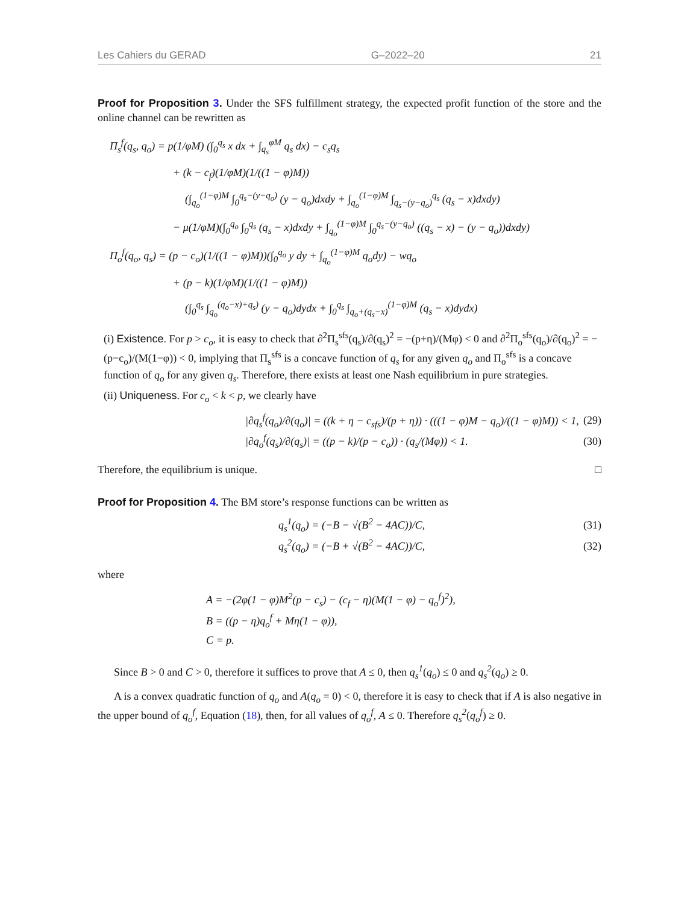Les Cahiers du GERAD G–2022–20 21
Proof for Proposition 3. Under the SFS fulfillment strategy, the expected profit function of the store and the online channel can be rewritten as
Π<sub>s</sub><sup>f</sup>(q<sub>s</sub>, q<sub>o</sub>) = p(1/φM) (∫<sub>0</sub><sup>q<sub>s</sub></sup> x dx + ∫<sub>q<sub>s</sub></sub><sup>φM</sup> q<sub>s</sub> dx) − c<sub>s</sub>q<sub>s</sub>
+ (k − c<sub>f</sub>)(1/φM)(1/((1 − φ)M))
(∫<sub>q<sub>o</sub></sub><sup>(1−φ)M</sup> ∫<sub>0</sub><sup>q<sub>s</sub>−(y−q<sub>o</sub>)</sup> (y − q<sub>o</sub>)dxdy + ∫<sub>q<sub>o</sub></sub><sup>(1−φ)M</sup> ∫<sub>q<sub>s</sub>−(y−q<sub>o</sub>)</sub><sup>q<sub>s</sub></sup> (q<sub>s</sub> − x)dxdy)
− μ(1/φM)(∫<sub>0</sub><sup>q<sub>o</sub></sup> ∫<sub>0</sub><sup>q<sub>s</sub></sup> (q<sub>s</sub> − x)dxdy + ∫<sub>q<sub>o</sub></sub><sup>(1−φ)M</sup> ∫<sub>0</sub><sup>q<sub>s</sub>−(y−q<sub>o</sub>)</sup> ((q<sub>s</sub> − x) − (y − q<sub>o</sub>))dxdy)
Π<sub>o</sub><sup>f</sup>(q<sub>o</sub>, q<sub>s</sub>) = (p − c<sub>o</sub>)(1/((1 − φ)M))(∫<sub>0</sub><sup>q<sub>o</sub></sup> y dy + ∫<sub>q<sub>o</sub></sub><sup>(1−φ)M</sup> q<sub>o</sub>dy) − wq<sub>o</sub>
+ (p − k)(1/φM)(1/((1 − φ)M))
(∫<sub>0</sub><sup>q<sub>s</sub></sup> ∫<sub>q<sub>o</sub></sub><sup>(q<sub>o</sub>−x)+q<sub>s</sub>)</sup> (y − q<sub>o</sub>)dydx + ∫<sub>0</sub><sup>q<sub>s</sub></sup> ∫<sub>q<sub>o</sub>+(q<sub>s</sub>−x)</sub><sup>(1−φ)M</sup> (q<sub>s</sub> − x)dydx)
(i) Existence. For p > c<sub>o</sub>, it is easy to check that ∂<sup>2</sup>Π<sub>s</sub><sup>sfs</sup>(q<sub>s</sub>)/∂(q<sub>s</sub>)<sup>2</sup> = −(p+η)/(Mφ) < 0 and ∂<sup>2</sup>Π<sub>o</sub><sup>sfs</sup>(q<sub>o</sub>)/∂(q<sub>o</sub>)<sup>2</sup> = −(p−c<sub>o</sub>)/(M(1−φ)) < 0, implying that Π<sub>s</sub><sup>sfs</sup> is a concave function of q<sub>s</sub> for any given q<sub>o</sub> and Π<sub>o</sub><sup>sfs</sup> is a concave function of q<sub>o</sub> for any given q<sub>s</sub>. Therefore, there exists at least one Nash equilibrium in pure strategies.
(ii) Uniqueness. For c<sub>o</sub> < k < p, we clearly have
|∂q<sub>s</sub><sup>f</sup>(q<sub>o</sub>)/∂(q<sub>o</sub>)| = ((k + η − c<sub>sfs</sub>)/(p + η)) · (((1 − φ)M − q<sub>o</sub>)/((1 − φ)M)) < 1, (29)
|∂q<sub>o</sub><sup>f</sup>(q<sub>s</sub>)/∂(q<sub>s</sub>)| = ((p − k)/(p − c<sub>o</sub>)) · (q<sub>s</sub>/(Mφ)) < 1. (30)
Therefore, the equilibrium is unique. □
Proof for Proposition 4. The BM store’s response functions can be written as
q<sub>s</sub><sup>1</sup>(q<sub>o</sub>) = (−B − √(B<sup>2</sup> − 4AC))/C, (31)
q<sub>s</sub><sup>2</sup>(q<sub>o</sub>) = (−B + √(B<sup>2</sup> − 4AC))/C, (32)
where
A = −(2φ(1 − φ)M<sup>2</sup>(p − c<sub>s</sub>) − (c<sub>f</sub> − η)(M(1 − φ) − q<sub>o</sub><sup>f</sup>)<sup>2</sup>),
B = ((p − η)q<sub>o</sub><sup>f</sup> + Mη(1 − φ)),
C = p.
Since B > 0 and C > 0, therefore it suffices to prove that A ≤ 0, then q<sub>s</sub><sup>1</sup>(q<sub>o</sub>) ≤ 0 and q<sub>s</sub><sup>2</sup>(q<sub>o</sub>) ≥ 0.
A is a convex quadratic function of q<sub>o</sub> and A(q<sub>o</sub> = 0) < 0, therefore it is easy to check that if A is also negative in the upper bound of q<sub>o</sub><sup>f</sup>, Equation (18), then, for all values of q<sub>o</sub><sup>f</sup>, A ≤ 0. Therefore q<sub>s</sub><sup>2</sup>(q<sub>o</sub><sup>f</sup>) ≥ 0.